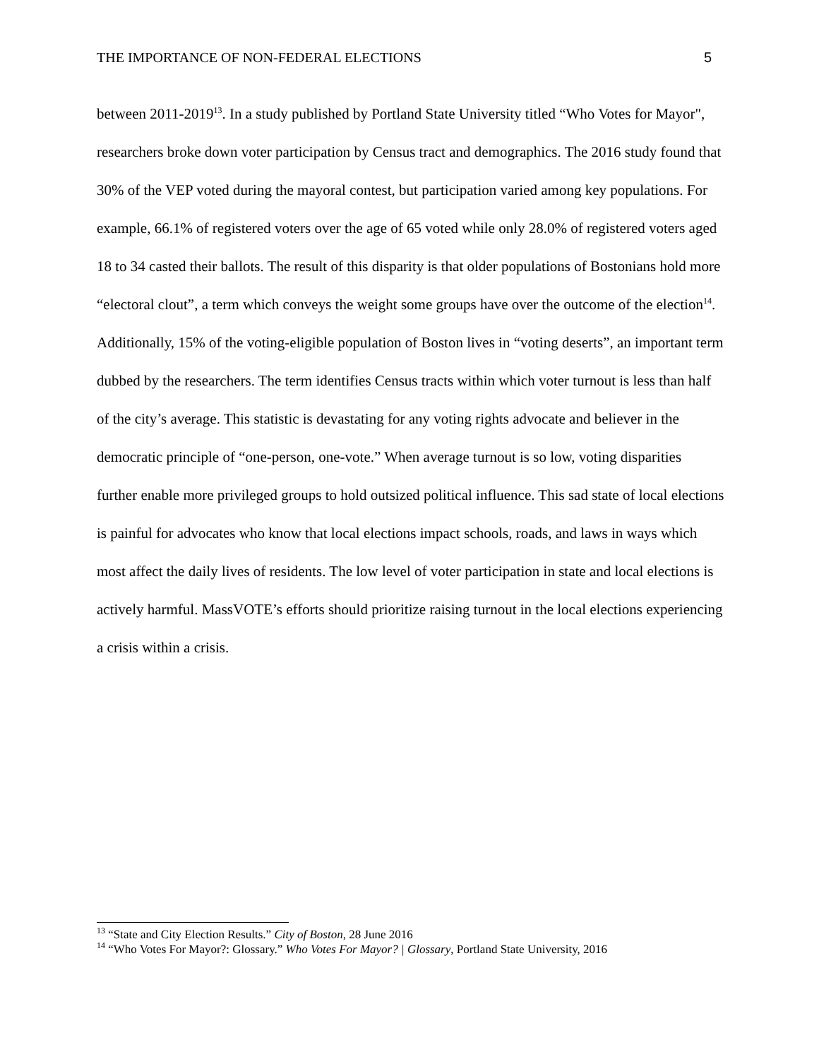THE IMPORTANCE OF NON-FEDERAL ELECTIONS 5
between 2011-2019<sup>13</sup>. In a study published by Portland State University titled “Who Votes for Mayor", researchers broke down voter participation by Census tract and demographics. The 2016 study found that 30% of the VEP voted during the mayoral contest, but participation varied among key populations. For example, 66.1% of registered voters over the age of 65 voted while only 28.0% of registered voters aged 18 to 34 casted their ballots. The result of this disparity is that older populations of Bostonians hold more “electoral clout”, a term which conveys the weight some groups have over the outcome of the election<sup>14</sup>. Additionally, 15% of the voting-eligible population of Boston lives in “voting deserts”, an important term dubbed by the researchers. The term identifies Census tracts within which voter turnout is less than half of the city’s average. This statistic is devastating for any voting rights advocate and believer in the democratic principle of “one-person, one-vote.” When average turnout is so low, voting disparities further enable more privileged groups to hold outsized political influence. This sad state of local elections is painful for advocates who know that local elections impact schools, roads, and laws in ways which most affect the daily lives of residents. The low level of voter participation in state and local elections is actively harmful. MassVOTE’s efforts should prioritize raising turnout in the local elections experiencing a crisis within a crisis.
<sup>13</sup> “State and City Election Results.” City of Boston, 28 June 2016
<sup>14</sup> “Who Votes For Mayor?: Glossary.” Who Votes For Mayor? | Glossary, Portland State University, 2016